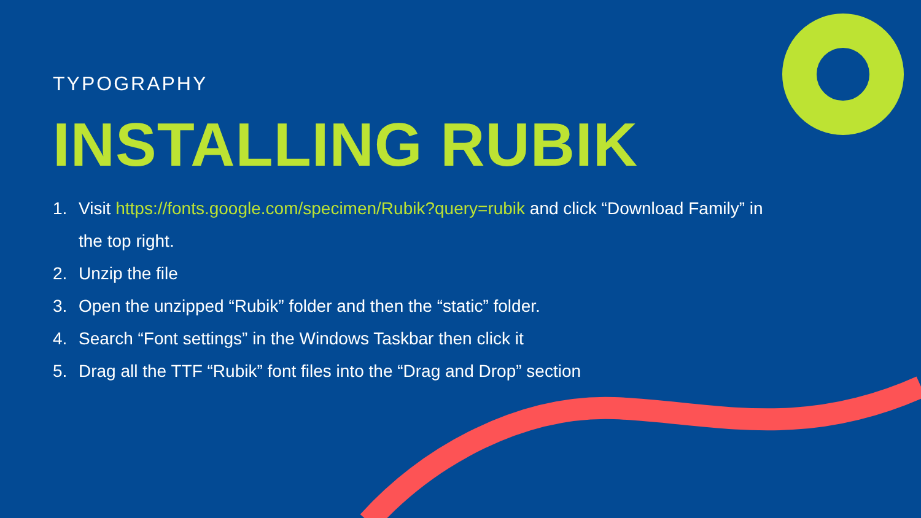TYPOGRAPHY
INSTALLING RUBIK
1. Visit https://fonts.google.com/specimen/Rubik?query=rubik and click “Download Family” in the top right.
2. Unzip the file
3. Open the unzipped “Rubik” folder and then the “static” folder.
4. Search “Font settings” in the Windows Taskbar then click it
5. Drag all the TTF “Rubik” font files into the “Drag and Drop” section